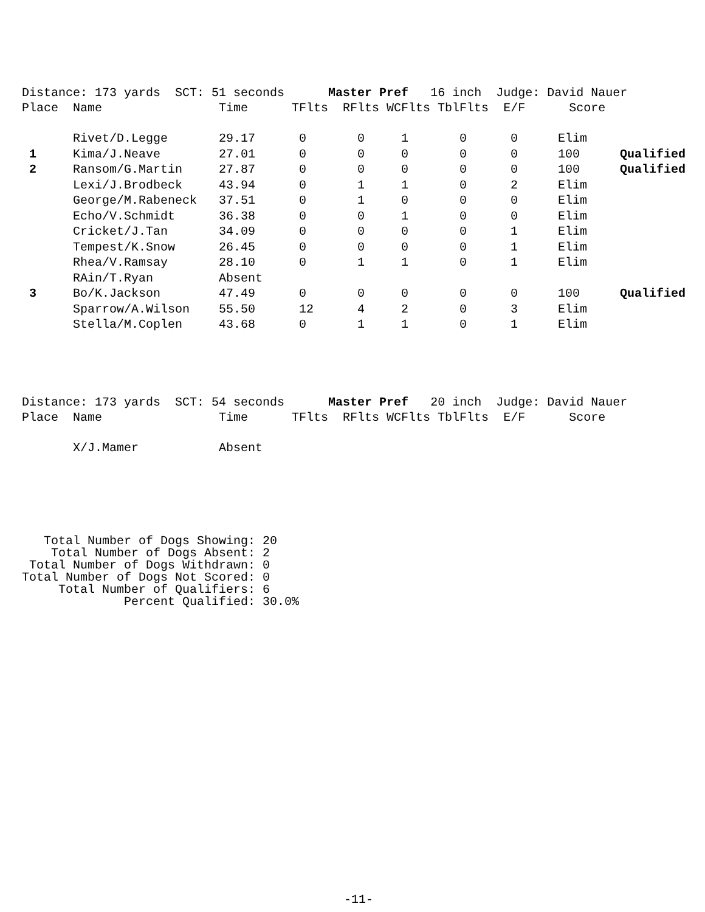Distance: 173 yards SCT: 51 seconds Master Pref 16 inch Judge: David Nauer Place Name Time TFlts RFlts WCFlts TblFlts E/F Score
| | Rivet/D.Legge | 29.17 | 0 | 0 | 1 | 0 | 0 | Elim | |
| 1 | Kima/J.Neave | 27.01 | 0 | 0 | 0 | 0 | 0 | 100 | Qualified |
| 2 | Ransom/G.Martin | 27.87 | 0 | 0 | 0 | 0 | 0 | 100 | Qualified |
| | Lexi/J.Brodbeck | 43.94 | 0 | 1 | 1 | 0 | 2 | Elim | |
| | George/M.Rabeneck | 37.51 | 0 | 1 | 0 | 0 | 0 | Elim | |
| | Echo/V.Schmidt | 36.38 | 0 | 0 | 1 | 0 | 0 | Elim | |
| | Cricket/J.Tan | 34.09 | 0 | 0 | 0 | 0 | 1 | Elim | |
| | Tempest/K.Snow | 26.45 | 0 | 0 | 0 | 0 | 1 | Elim | |
| | Rhea/V.Ramsay | 28.10 | 0 | 1 | 1 | 0 | 1 | Elim | |
| | RAin/T.Ryan | Absent | | | | | | | |
| 3 | Bo/K.Jackson | 47.49 | 0 | 0 | 0 | 0 | 0 | 100 | Qualified |
| | Sparrow/A.Wilson | 55.50 | 12 | 4 | 2 | 0 | 3 | Elim | |
| | Stella/M.Coplen | 43.68 | 0 | 1 | 1 | 0 | 1 | Elim | |
Distance: 173 yards SCT: 54 seconds Master Pref 20 inch Judge: David Nauer Place Name Time TFlts RFlts WCFlts TblFlts E/F Score
| | X/J.Mamer | Absent |
Total Number of Dogs Showing: 20 Total Number of Dogs Absent: 2 Total Number of Dogs Withdrawn: 0 Total Number of Dogs Not Scored: 0 Total Number of Qualifiers: 6 Percent Qualified: 30.0%
-11-